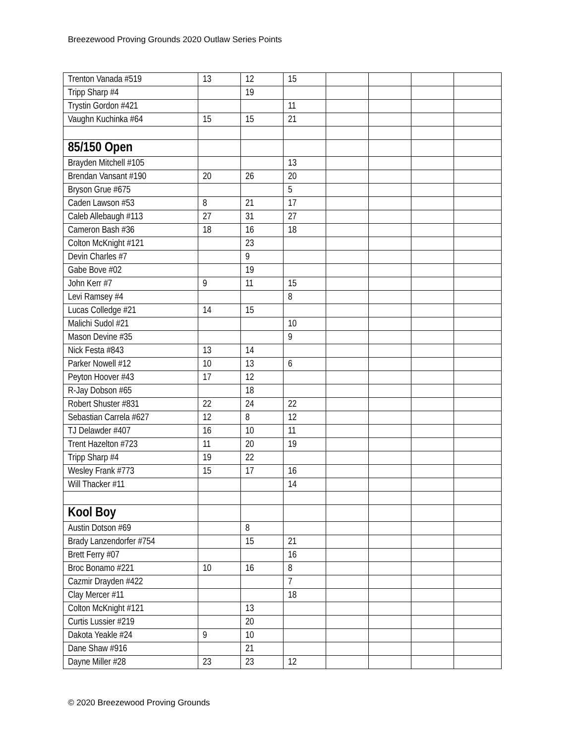Breezewood Proving Grounds 2020 Outlaw Series Points
| Trenton Vanada #519 | 13 | 12 | 15 | | | | |
| Tripp Sharp #4 | | 19 | | | | | |
| Trystin Gordon #421 | | | 11 | | | | |
| Vaughn Kuchinka #64 | 15 | 15 | 21 | | | | |
| 85/150 Open | | | | | | | |
| Brayden Mitchell #105 | | | 13 | | | | |
| Brendan Vansant #190 | 20 | 26 | 20 | | | | |
| Bryson Grue #675 | | | 5 | | | | |
| Caden Lawson #53 | 8 | 21 | 17 | | | | |
| Caleb Allebaugh #113 | 27 | 31 | 27 | | | | |
| Cameron Bash #36 | 18 | 16 | 18 | | | | |
| Colton McKnight #121 | | 23 | | | | | |
| Devin Charles #7 | | 9 | | | | | |
| Gabe Bove #02 | | 19 | | | | | |
| John Kerr #7 | 9 | 11 | 15 | | | | |
| Levi Ramsey #4 | | | 8 | | | | |
| Lucas Colledge #21 | 14 | 15 | | | | | |
| Malichi Sudol #21 | | | 10 | | | | |
| Mason Devine #35 | | | 9 | | | | |
| Nick Festa #843 | 13 | 14 | | | | | |
| Parker Nowell #12 | 10 | 13 | 6 | | | | |
| Peyton Hoover #43 | 17 | 12 | | | | | |
| R-Jay Dobson #65 | | 18 | | | | | |
| Robert Shuster #831 | 22 | 24 | 22 | | | | |
| Sebastian Carrela #627 | 12 | 8 | 12 | | | | |
| TJ Delawder #407 | 16 | 10 | 11 | | | | |
| Trent Hazelton #723 | 11 | 20 | 19 | | | | |
| Tripp Sharp #4 | 19 | 22 | | | | | |
| Wesley Frank #773 | 15 | 17 | 16 | | | | |
| Will Thacker #11 | | | 14 | | | | |
| Kool Boy | | | | | | | |
| Austin Dotson #69 | | 8 | | | | | |
| Brady Lanzendorfer #754 | | 15 | 21 | | | | |
| Brett Ferry #07 | | | 16 | | | | |
| Broc Bonamo #221 | 10 | 16 | 8 | | | | |
| Cazmir Drayden #422 | | | 7 | | | | |
| Clay Mercer #11 | | | 18 | | | | |
| Colton McKnight #121 | | 13 | | | | | |
| Curtis Lussier #219 | | 20 | | | | | |
| Dakota Yeakle #24 | 9 | 10 | | | | | |
| Dane Shaw #916 | | 21 | | | | | |
| Dayne Miller #28 | 23 | 23 | 12 | | | | |
© 2020 Breezewood Proving Grounds